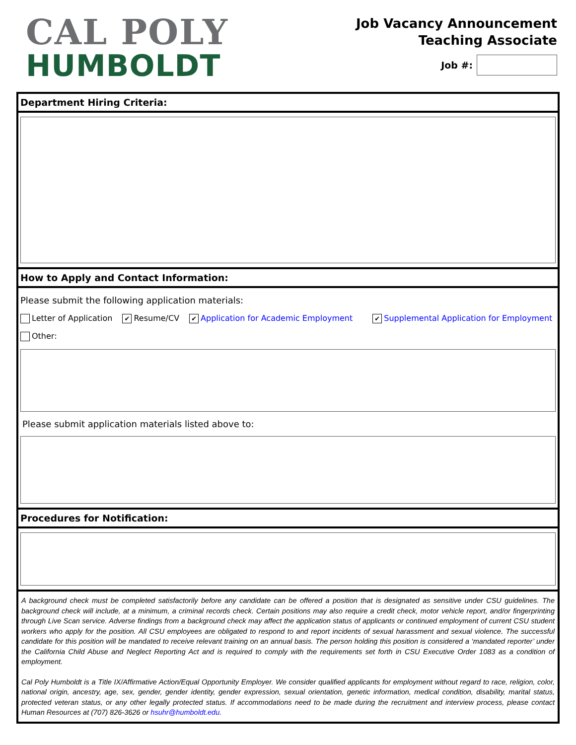CAL POLY
HUMBOLDT
Job Vacancy Announcement
Teaching Associate
Job #:
Department Hiring Criteria:
How to Apply and Contact Information:
Please submit the following application materials:
Letter of Application ✔ Resume/CV ✔ Application for Academic Employment ✔ Supplemental Application for Employment
Other:
Please submit application materials listed above to:
Procedures for Notification:
A background check must be completed satisfactorily before any candidate can be offered a position that is designated as sensitive under CSU guidelines. The background check will include, at a minimum, a criminal records check. Certain positions may also require a credit check, motor vehicle report, and/or fingerprinting through Live Scan service. Adverse findings from a background check may affect the application status of applicants or continued employment of current CSU student workers who apply for the position. All CSU employees are obligated to respond to and report incidents of sexual harassment and sexual violence. The successful candidate for this position will be mandated to receive relevant training on an annual basis. The person holding this position is considered a ‘mandated reporter’ under the California Child Abuse and Neglect Reporting Act and is required to comply with the requirements set forth in CSU Executive Order 1083 as a condition of employment.
Cal Poly Humboldt is a Title IX/Affirmative Action/Equal Opportunity Employer. We consider qualified applicants for employment without regard to race, religion, color, national origin, ancestry, age, sex, gender, gender identity, gender expression, sexual orientation, genetic information, medical condition, disability, marital status, protected veteran status, or any other legally protected status. If accommodations need to be made during the recruitment and interview process, please contact Human Resources at (707) 826-3626 or hsuhr@humboldt.edu.